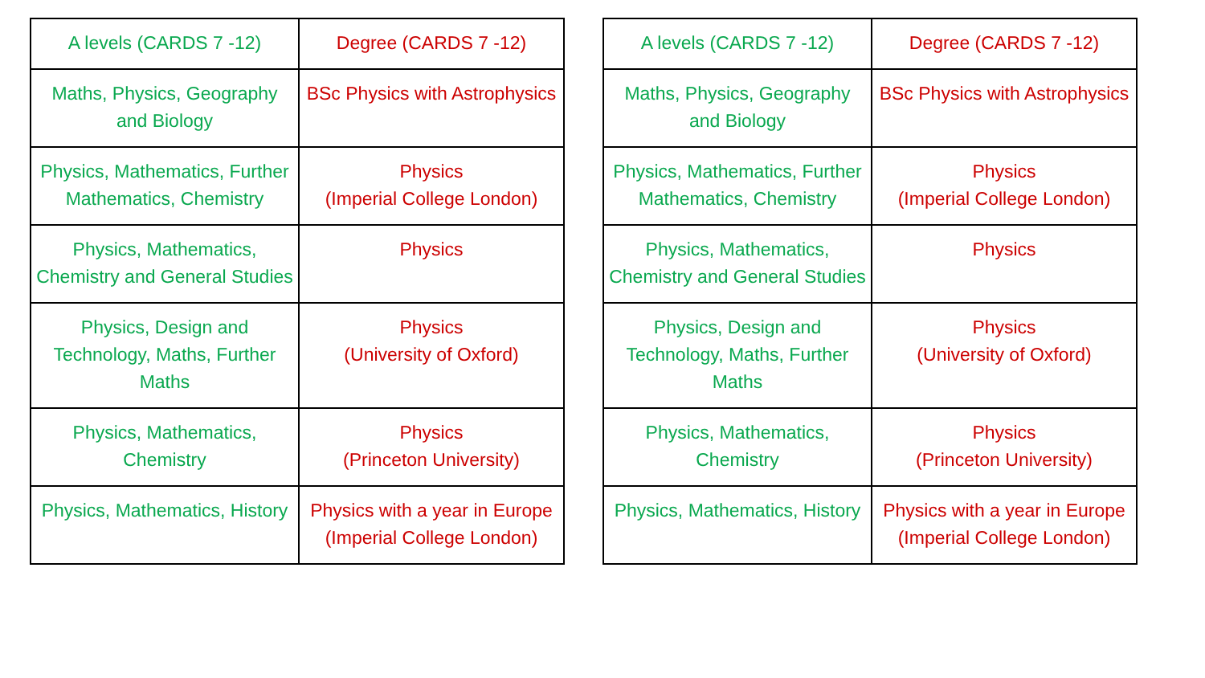| A levels (CARDS 7 -12) | Degree (CARDS 7 -12) |
| Maths, Physics, Geography and Biology | BSc Physics with Astrophysics |
| Physics, Mathematics, Further Mathematics, Chemistry | Physics (Imperial College London) |
| Physics, Mathematics, Chemistry and General Studies | Physics |
| Physics, Design and Technology, Maths, Further Maths | Physics (University of Oxford) |
| Physics, Mathematics, Chemistry | Physics (Princeton University) |
| Physics, Mathematics, History | Physics with a year in Europe (Imperial College London) |
| A levels (CARDS 7 -12) | Degree (CARDS 7 -12) |
| Maths, Physics, Geography and Biology | BSc Physics with Astrophysics |
| Physics, Mathematics, Further Mathematics, Chemistry | Physics (Imperial College London) |
| Physics, Mathematics, Chemistry and General Studies | Physics |
| Physics, Design and Technology, Maths, Further Maths | Physics (University of Oxford) |
| Physics, Mathematics, Chemistry | Physics (Princeton University) |
| Physics, Mathematics, History | Physics with a year in Europe (Imperial College London) |